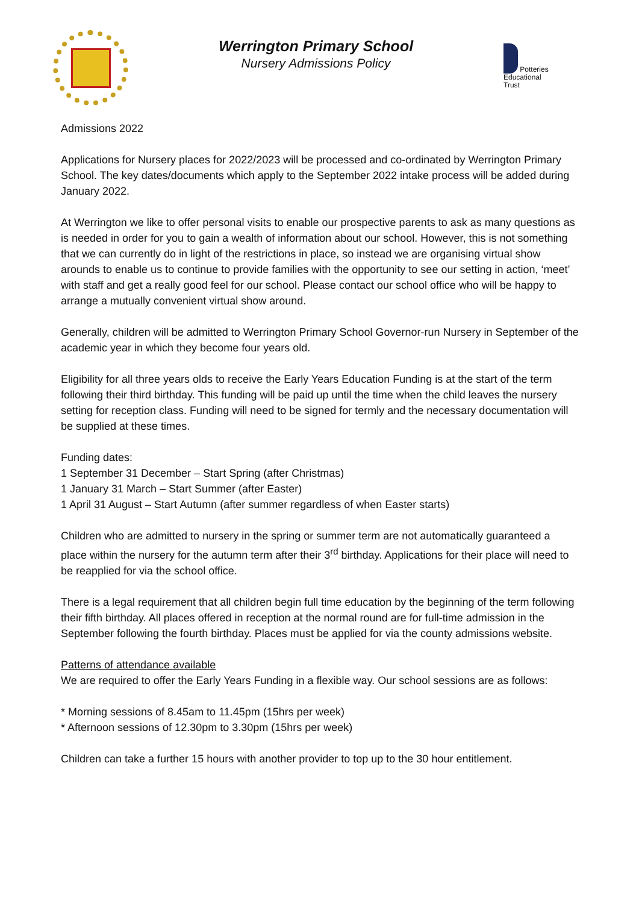Werrington Primary School
Nursery Admissions Policy
Potteries
Educational
Trust
Admissions 2022
Applications for Nursery places for 2022/2023 will be processed and co-ordinated by Werrington Primary School. The key dates/documents which apply to the September 2022 intake process will be added during January 2022.
At Werrington we like to offer personal visits to enable our prospective parents to ask as many questions as is needed in order for you to gain a wealth of information about our school. However, this is not something that we can currently do in light of the restrictions in place, so instead we are organising virtual show arounds to enable us to continue to provide families with the opportunity to see our setting in action, ‘meet’ with staff and get a really good feel for our school. Please contact our school office who will be happy to arrange a mutually convenient virtual show around.
Generally, children will be admitted to Werrington Primary School Governor-run Nursery in September of the academic year in which they become four years old.
Eligibility for all three years olds to receive the Early Years Education Funding is at the start of the term following their third birthday. This funding will be paid up until the time when the child leaves the nursery setting for reception class. Funding will need to be signed for termly and the necessary documentation will be supplied at these times.
Funding dates:
1 September 31 December – Start Spring (after Christmas)
1 January 31 March – Start Summer (after Easter)
1 April 31 August – Start Autumn (after summer regardless of when Easter starts)
Children who are admitted to nursery in the spring or summer term are not automatically guaranteed a place within the nursery for the autumn term after their 3<sup>rd</sup> birthday. Applications for their place will need to be reapplied for via the school office.
There is a legal requirement that all children begin full time education by the beginning of the term following their fifth birthday. All places offered in reception at the normal round are for full-time admission in the September following the fourth birthday. Places must be applied for via the county admissions website.
Patterns of attendance available
We are required to offer the Early Years Funding in a flexible way. Our school sessions are as follows:
* Morning sessions of 8.45am to 11.45pm (15hrs per week)
* Afternoon sessions of 12.30pm to 3.30pm (15hrs per week)
Children can take a further 15 hours with another provider to top up to the 30 hour entitlement.